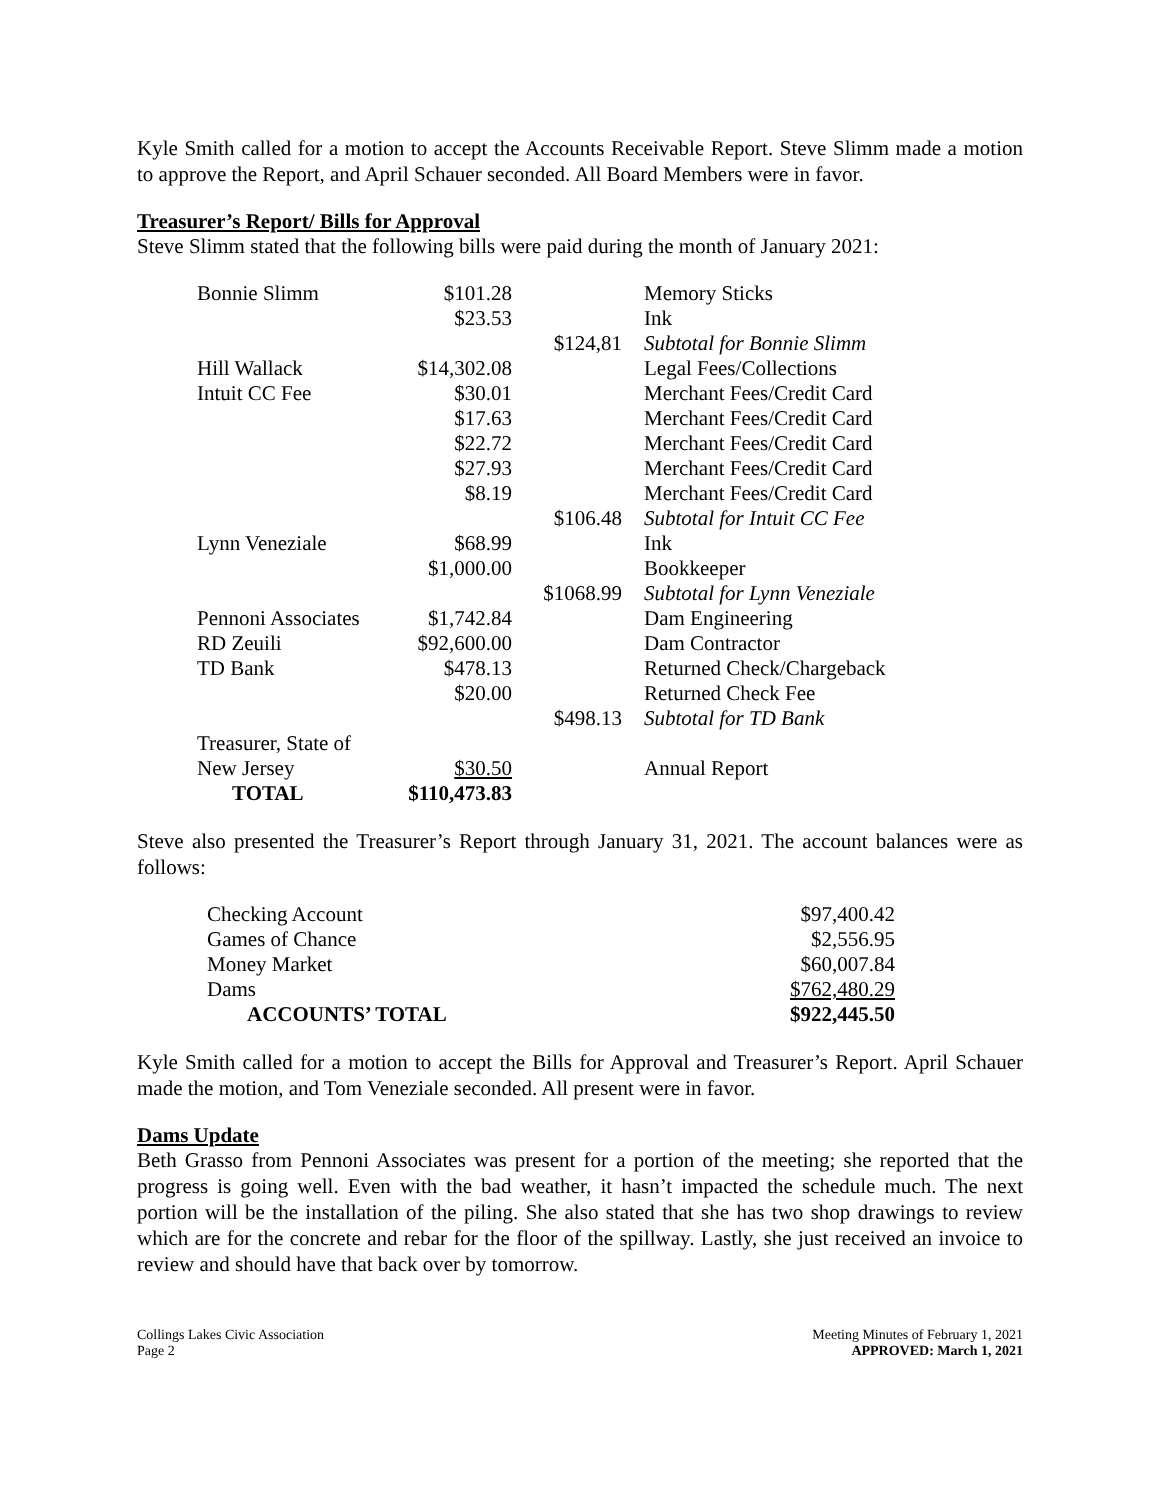Kyle Smith called for a motion to accept the Accounts Receivable Report. Steve Slimm made a motion to approve the Report, and April Schauer seconded. All Board Members were in favor.
Treasurer’s Report/ Bills for Approval
Steve Slimm stated that the following bills were paid during the month of January 2021:
| Bonnie Slimm | $101.28 | | Memory Sticks |
| | $23.53 | | Ink |
| | | $124,81 | Subtotal for Bonnie Slimm |
| Hill Wallack | $14,302.08 | | Legal Fees/Collections |
| Intuit CC Fee | $30.01 | | Merchant Fees/Credit Card |
| | $17.63 | | Merchant Fees/Credit Card |
| | $22.72 | | Merchant Fees/Credit Card |
| | $27.93 | | Merchant Fees/Credit Card |
| | $8.19 | | Merchant Fees/Credit Card |
| | | $106.48 | Subtotal for Intuit CC Fee |
| Lynn Veneziale | $68.99 | | Ink |
| | $1,000.00 | | Bookkeeper |
| | | $1068.99 | Subtotal for Lynn Veneziale |
| Pennoni Associates | $1,742.84 | | Dam Engineering |
| RD Zeuili | $92,600.00 | | Dam Contractor |
| TD Bank | $478.13 | | Returned Check/Chargeback |
| | $20.00 | | Returned Check Fee |
| | | $498.13 | Subtotal for TD Bank |
| Treasurer, State of | | | |
| New Jersey | $30.50 | | Annual Report |
| TOTAL | $110,473.83 | | |
Steve also presented the Treasurer’s Report through January 31, 2021. The account balances were as follows:
| Checking Account | $97,400.42 |
| Games of Chance | $2,556.95 |
| Money Market | $60,007.84 |
| Dams | $762,480.29 |
| ACCOUNTS’ TOTAL | $922,445.50 |
Kyle Smith called for a motion to accept the Bills for Approval and Treasurer’s Report. April Schauer made the motion, and Tom Veneziale seconded. All present were in favor.
Dams Update
Beth Grasso from Pennoni Associates was present for a portion of the meeting; she reported that the progress is going well. Even with the bad weather, it hasn’t impacted the schedule much. The next portion will be the installation of the piling. She also stated that she has two shop drawings to review which are for the concrete and rebar for the floor of the spillway. Lastly, she just received an invoice to review and should have that back over by tomorrow.
Collings Lakes Civic Association
Page 2
Meeting Minutes of February 1, 2021
APPROVED: March 1, 2021